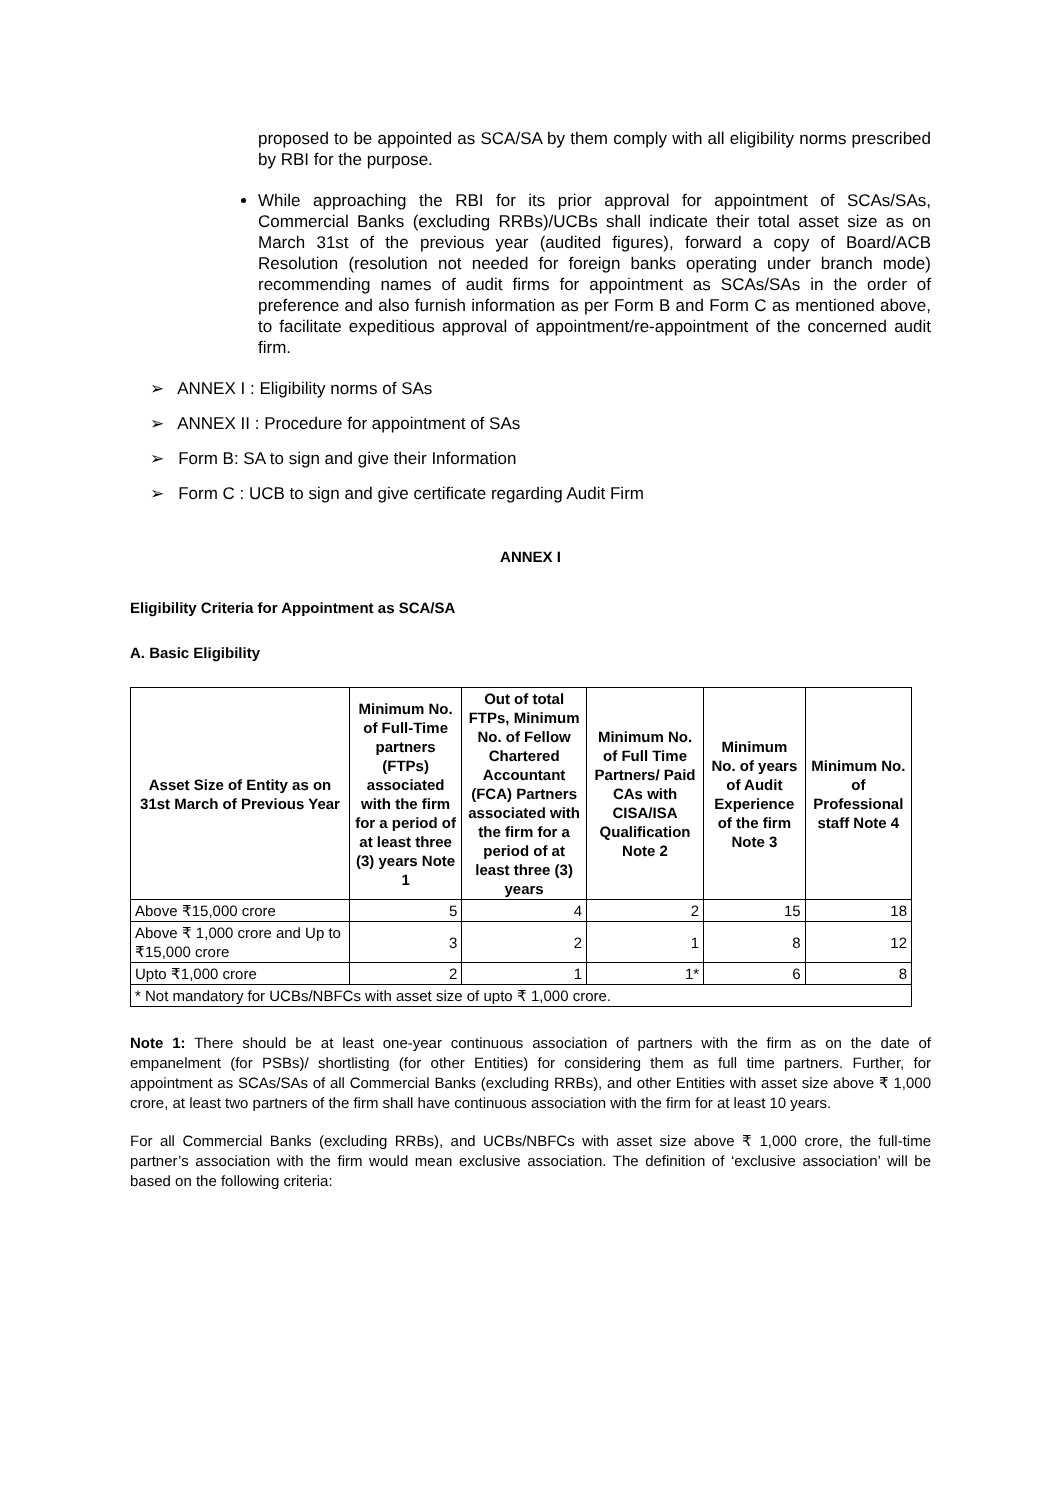proposed to be appointed as SCA/SA by them comply with all eligibility norms prescribed by RBI for the purpose.
While approaching the RBI for its prior approval for appointment of SCAs/SAs, Commercial Banks (excluding RRBs)/UCBs shall indicate their total asset size as on March 31st of the previous year (audited figures), forward a copy of Board/ACB Resolution (resolution not needed for foreign banks operating under branch mode) recommending names of audit firms for appointment as SCAs/SAs in the order of preference and also furnish information as per Form B and Form C as mentioned above, to facilitate expeditious approval of appointment/re-appointment of the concerned audit firm.
➢ ANNEX I : Eligibility norms of SAs
➢ ANNEX II : Procedure for appointment of SAs
➢ Form B: SA to sign and give their Information
➢ Form C : UCB to sign and give certificate regarding Audit Firm
ANNEX I
Eligibility Criteria for Appointment as SCA/SA
A. Basic Eligibility
| Asset Size of Entity as on 31st March of Previous Year | Minimum No. of Full-Time partners (FTPs) associated with the firm for a period of at least three (3) years Note 1 | Out of total FTPs, Minimum No. of Fellow Chartered Accountant (FCA) Partners associated with the firm for a period of at least three (3) years | Minimum No. of Full Time Partners/ Paid CAs with CISA/ISA Qualification Note 2 | Minimum No. of years of Audit Experience of the firm Note 3 | Minimum No. of Professional staff Note 4 |
| --- | --- | --- | --- | --- | --- |
| Above ₹15,000 crore | 5 | 4 | 2 | 15 | 18 |
| Above ₹ 1,000 crore and Up to ₹15,000 crore | 3 | 2 | 1 | 8 | 12 |
| Upto ₹1,000 crore | 2 | 1 | 1* | 6 | 8 |
| * Not mandatory for UCBs/NBFCs with asset size of upto ₹ 1,000 crore. | | | | | |
Note 1: There should be at least one-year continuous association of partners with the firm as on the date of empanelment (for PSBs)/ shortlisting (for other Entities) for considering them as full time partners. Further, for appointment as SCAs/SAs of all Commercial Banks (excluding RRBs), and other Entities with asset size above ₹ 1,000 crore, at least two partners of the firm shall have continuous association with the firm for at least 10 years.
For all Commercial Banks (excluding RRBs), and UCBs/NBFCs with asset size above ₹ 1,000 crore, the full-time partner’s association with the firm would mean exclusive association. The definition of ‘exclusive association’ will be based on the following criteria: